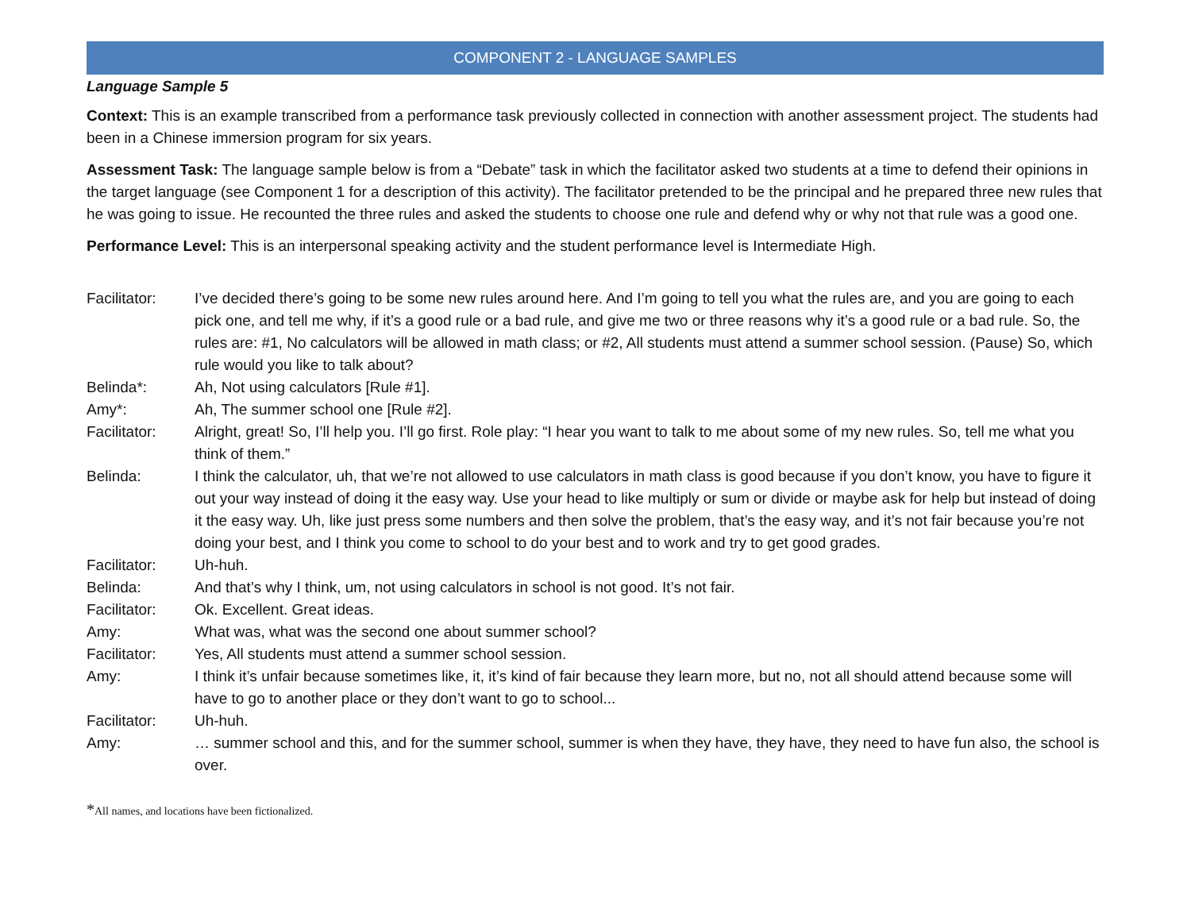COMPONENT 2 - LANGUAGE SAMPLES
Language Sample 5
Context: This is an example transcribed from a performance task previously collected in connection with another assessment project. The students had been in a Chinese immersion program for six years.
Assessment Task: The language sample below is from a “Debate” task in which the facilitator asked two students at a time to defend their opinions in the target language (see Component 1 for a description of this activity). The facilitator pretended to be the principal and he prepared three new rules that he was going to issue. He recounted the three rules and asked the students to choose one rule and defend why or why not that rule was a good one.
Performance Level: This is an interpersonal speaking activity and the student performance level is Intermediate High.
| Facilitator: | I’ve decided there’s going to be some new rules around here. And I’m going to tell you what the rules are, and you are going to each pick one, and tell me why, if it’s a good rule or a bad rule, and give me two or three reasons why it’s a good rule or a bad rule. So, the rules are: #1, No calculators will be allowed in math class; or #2, All students must attend a summer school session. (Pause) So, which rule would you like to talk about? |
| Belinda*: | Ah, Not using calculators [Rule #1]. |
| Amy*: | Ah, The summer school one [Rule #2]. |
| Facilitator: | Alright, great! So, I’ll help you. I’ll go first. Role play: “I hear you want to talk to me about some of my new rules. So, tell me what you think of them.” |
| Belinda: | I think the calculator, uh, that we’re not allowed to use calculators in math class is good because if you don’t know, you have to figure it out your way instead of doing it the easy way. Use your head to like multiply or sum or divide or maybe ask for help but instead of doing it the easy way. Uh, like just press some numbers and then solve the problem, that’s the easy way, and it’s not fair because you’re not doing your best, and I think you come to school to do your best and to work and try to get good grades. |
| Facilitator: | Uh-huh. |
| Belinda: | And that’s why I think, um, not using calculators in school is not good. It’s not fair. |
| Facilitator: | Ok. Excellent. Great ideas. |
| Amy: | What was, what was the second one about summer school? |
| Facilitator: | Yes, All students must attend a summer school session. |
| Amy: | I think it’s unfair because sometimes like, it, it’s kind of fair because they learn more, but no, not all should attend because some will have to go to another place or they don’t want to go to school... |
| Facilitator: | Uh-huh. |
| Amy: | … summer school and this, and for the summer school, summer is when they have, they have, they need to have fun also, the school is over. |
*All names, and locations have been fictionalized.